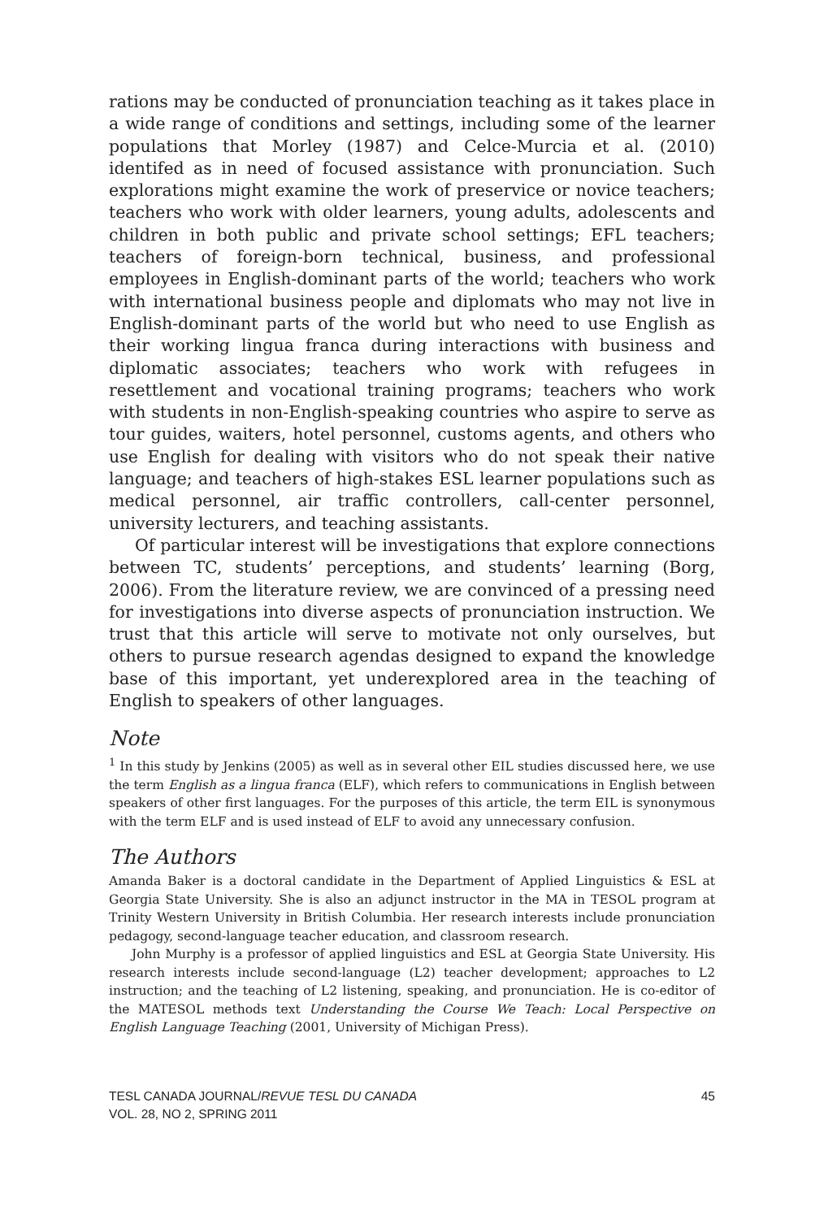rations may be conducted of pronunciation teaching as it takes place in a wide range of conditions and settings, including some of the learner populations that Morley (1987) and Celce-Murcia et al. (2010) identifed as in need of focused assistance with pronunciation. Such explorations might examine the work of preservice or novice teachers; teachers who work with older learners, young adults, adolescents and children in both public and private school settings; EFL teachers; teachers of foreign-born technical, business, and professional employees in English-dominant parts of the world; teachers who work with international business people and diplomats who may not live in English-dominant parts of the world but who need to use English as their working lingua franca during interactions with business and diplomatic associates; teachers who work with refugees in resettlement and vocational training programs; teachers who work with students in non-English-speaking countries who aspire to serve as tour guides, waiters, hotel personnel, customs agents, and others who use English for dealing with visitors who do not speak their native language; and teachers of high-stakes ESL learner populations such as medical personnel, air traffic controllers, call-center personnel, university lecturers, and teaching assistants.
Of particular interest will be investigations that explore connections between TC, students’ perceptions, and students’ learning (Borg, 2006). From the literature review, we are convinced of a pressing need for investigations into diverse aspects of pronunciation instruction. We trust that this article will serve to motivate not only ourselves, but others to pursue research agendas designed to expand the knowledge base of this important, yet underexplored area in the teaching of English to speakers of other languages.
Note
<sup>1</sup> In this study by Jenkins (2005) as well as in several other EIL studies discussed here, we use the term English as a lingua franca (ELF), which refers to communications in English between speakers of other first languages. For the purposes of this article, the term EIL is synonymous with the term ELF and is used instead of ELF to avoid any unnecessary confusion.
The Authors
Amanda Baker is a doctoral candidate in the Department of Applied Linguistics & ESL at Georgia State University. She is also an adjunct instructor in the MA in TESOL program at Trinity Western University in British Columbia. Her research interests include pronunciation pedagogy, second-language teacher education, and classroom research.
John Murphy is a professor of applied linguistics and ESL at Georgia State University. His research interests include second-language (L2) teacher development; approaches to L2 instruction; and the teaching of L2 listening, speaking, and pronunciation. He is co-editor of the MATESOL methods text Understanding the Course We Teach: Local Perspective on English Language Teaching (2001, University of Michigan Press).
TESL CANADA JOURNAL/REVUE TESL DU CANADA
VOL. 28, NO 2, SPRING 2011
45